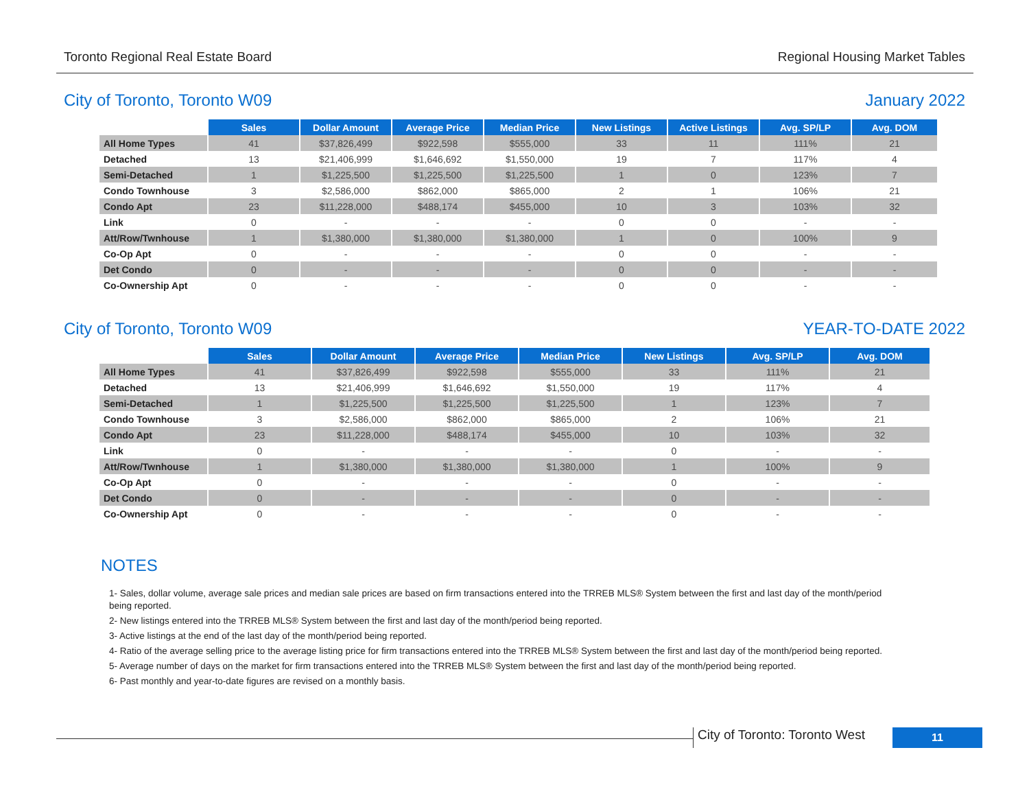Toronto Regional Real Estate Board Regional Housing Market Tables
City of Toronto, Toronto W09 January 2022
| | Sales | Dollar Amount | Average Price | Median Price | New Listings | Active Listings | Avg. SP/LP | Avg. DOM |
| All Home Types | 41 | $37,826,499 | $922,598 | $555,000 | 33 | 11 | 111% | 21 |
| Detached | 13 | $21,406,999 | $1,646,692 | $1,550,000 | 19 | 7 | 117% | 4 |
| Semi-Detached | 1 | $1,225,500 | $1,225,500 | $1,225,500 | 1 | 0 | 123% | 7 |
| Condo Townhouse | 3 | $2,586,000 | $862,000 | $865,000 | 2 | 1 | 106% | 21 |
| Condo Apt | 23 | $11,228,000 | $488,174 | $455,000 | 10 | 3 | 103% | 32 |
| Link | 0 | - | - | - | 0 | 0 | - | - |
| Att/Row/Twnhouse | 1 | $1,380,000 | $1,380,000 | $1,380,000 | 1 | 0 | 100% | 9 |
| Co-Op Apt | 0 | - | - | - | 0 | 0 | - | - |
| Det Condo | 0 | - | - | - | 0 | 0 | - | - |
| Co-Ownership Apt | 0 | - | - | - | 0 | 0 | - | - |
City of Toronto, Toronto W09 YEAR-TO-DATE 2022
| | Sales | Dollar Amount | Average Price | Median Price | New Listings | Avg. SP/LP | Avg. DOM |
| All Home Types | 41 | $37,826,499 | $922,598 | $555,000 | 33 | 111% | 21 |
| Detached | 13 | $21,406,999 | $1,646,692 | $1,550,000 | 19 | 117% | 4 |
| Semi-Detached | 1 | $1,225,500 | $1,225,500 | $1,225,500 | 1 | 123% | 7 |
| Condo Townhouse | 3 | $2,586,000 | $862,000 | $865,000 | 2 | 106% | 21 |
| Condo Apt | 23 | $11,228,000 | $488,174 | $455,000 | 10 | 103% | 32 |
| Link | 0 | - | - | - | 0 | - | - |
| Att/Row/Twnhouse | 1 | $1,380,000 | $1,380,000 | $1,380,000 | 1 | 100% | 9 |
| Co-Op Apt | 0 | - | - | - | 0 | - | - |
| Det Condo | 0 | - | - | - | 0 | - | - |
| Co-Ownership Apt | 0 | - | - | - | 0 | - | - |
NOTES
1- Sales, dollar volume, average sale prices and median sale prices are based on firm transactions entered into the TRREB MLS® System between the first and last day of the month/period being reported.
2- New listings entered into the TRREB MLS® System between the first and last day of the month/period being reported.
3- Active listings at the end of the last day of the month/period being reported.
4- Ratio of the average selling price to the average listing price for firm transactions entered into the TRREB MLS® System between the first and last day of the month/period being reported.
5- Average number of days on the market for firm transactions entered into the TRREB MLS® System between the first and last day of the month/period being reported.
6- Past monthly and year-to-date figures are revised on a monthly basis.
City of Toronto: Toronto West 11